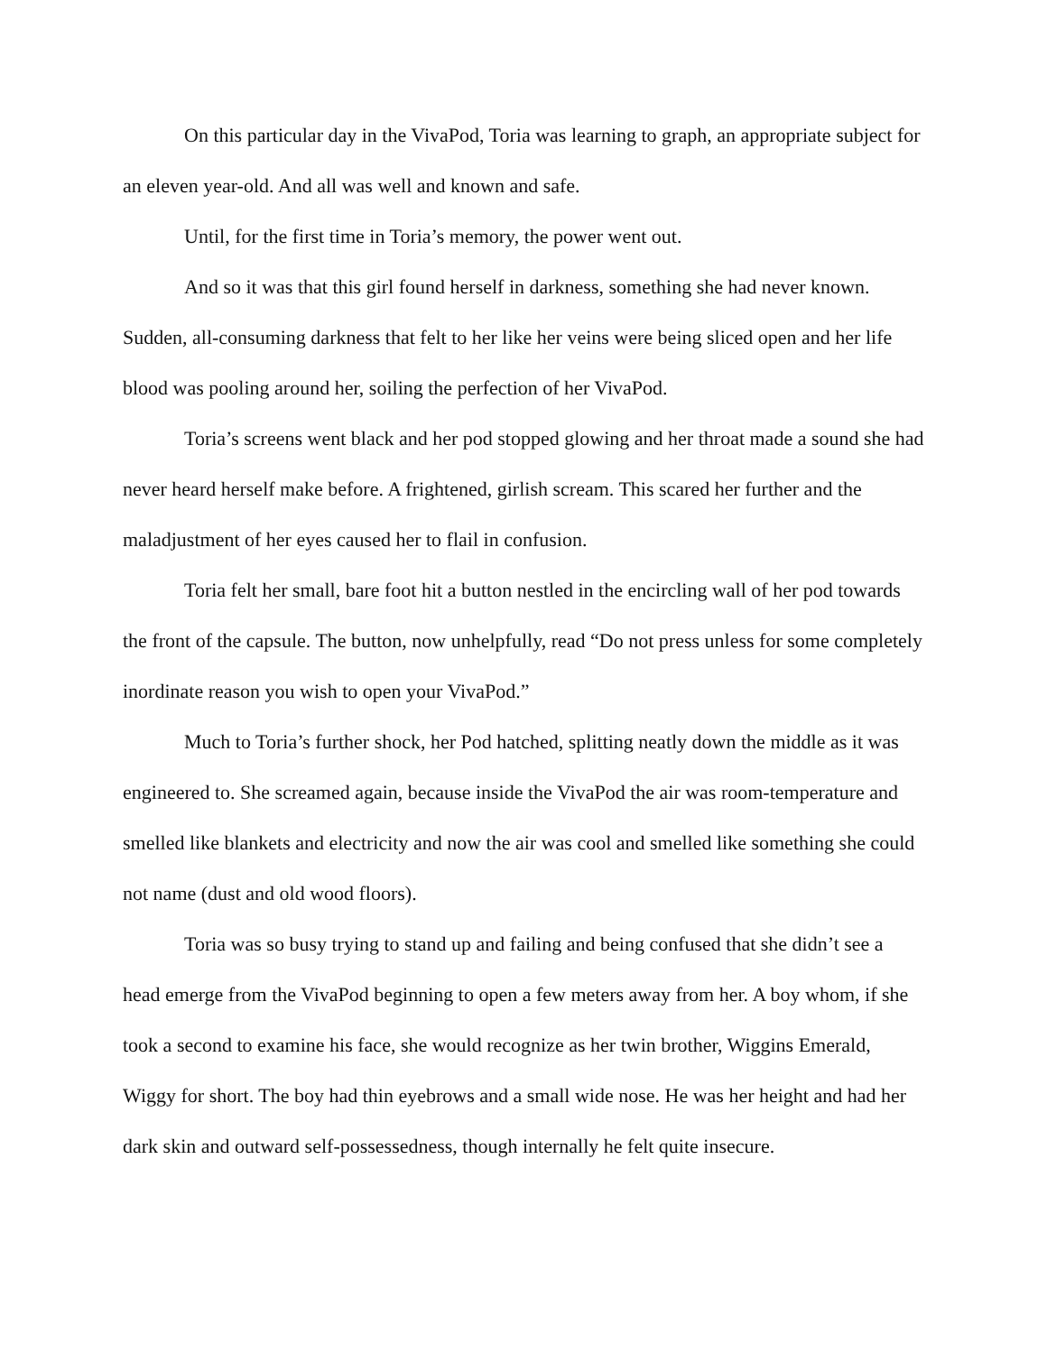On this particular day in the VivaPod, Toria was learning to graph, an appropriate subject for an eleven year-old. And all was well and known and safe.
Until, for the first time in Toria’s memory, the power went out.
And so it was that this girl found herself in darkness, something she had never known. Sudden, all-consuming darkness that felt to her like her veins were being sliced open and her life blood was pooling around her, soiling the perfection of her VivaPod.
Toria’s screens went black and her pod stopped glowing and her throat made a sound she had never heard herself make before. A frightened, girlish scream. This scared her further and the maladjustment of her eyes caused her to flail in confusion.
Toria felt her small, bare foot hit a button nestled in the encircling wall of her pod towards the front of the capsule. The button, now unhelpfully, read “Do not press unless for some completely inordinate reason you wish to open your VivaPod.”
Much to Toria’s further shock, her Pod hatched, splitting neatly down the middle as it was engineered to. She screamed again, because inside the VivaPod the air was room-temperature and smelled like blankets and electricity and now the air was cool and smelled like something she could not name (dust and old wood floors).
Toria was so busy trying to stand up and failing and being confused that she didn’t see a head emerge from the VivaPod beginning to open a few meters away from her. A boy whom, if she took a second to examine his face, she would recognize as her twin brother, Wiggins Emerald, Wiggy for short. The boy had thin eyebrows and a small wide nose. He was her height and had her dark skin and outward self-possessedness, though internally he felt quite insecure.